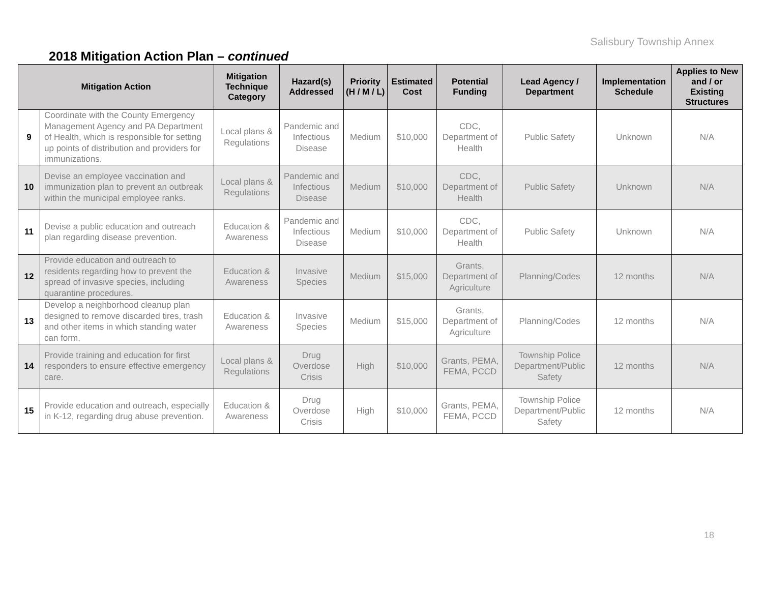Salisbury Township Annex
2018 Mitigation Action Plan – continued
| Mitigation Action | | Mitigation Technique Category | Hazard(s) Addressed | Priority (H / M / L) | Estimated Cost | Potential Funding | Lead Agency / Department | Implementation Schedule | Applies to New and / or Existing Structures |
| --- | --- | --- | --- | --- | --- | --- | --- | --- | --- |
| 9 | Coordinate with the County Emergency Management Agency and PA Department of Health, which is responsible for setting up points of distribution and providers for immunizations. | Local plans & Regulations | Pandemic and Infectious Disease | Medium | $10,000 | CDC, Department of Health | Public Safety | Unknown | N/A |
| 10 | Devise an employee vaccination and immunization plan to prevent an outbreak within the municipal employee ranks. | Local plans & Regulations | Pandemic and Infectious Disease | Medium | $10,000 | CDC, Department of Health | Public Safety | Unknown | N/A |
| 11 | Devise a public education and outreach plan regarding disease prevention. | Education & Awareness | Pandemic and Infectious Disease | Medium | $10,000 | CDC, Department of Health | Public Safety | Unknown | N/A |
| 12 | Provide education and outreach to residents regarding how to prevent the spread of invasive species, including quarantine procedures. | Education & Awareness | Invasive Species | Medium | $15,000 | Grants, Department of Agriculture | Planning/Codes | 12 months | N/A |
| 13 | Develop a neighborhood cleanup plan designed to remove discarded tires, trash and other items in which standing water can form. | Education & Awareness | Invasive Species | Medium | $15,000 | Grants, Department of Agriculture | Planning/Codes | 12 months | N/A |
| 14 | Provide training and education for first responders to ensure effective emergency care. | Local plans & Regulations | Drug Overdose Crisis | High | $10,000 | Grants, PEMA, FEMA, PCCD | Township Police Department/Public Safety | 12 months | N/A |
| 15 | Provide education and outreach, especially in K-12, regarding drug abuse prevention. | Education & Awareness | Drug Overdose Crisis | High | $10,000 | Grants, PEMA, FEMA, PCCD | Township Police Department/Public Safety | 12 months | N/A |
18